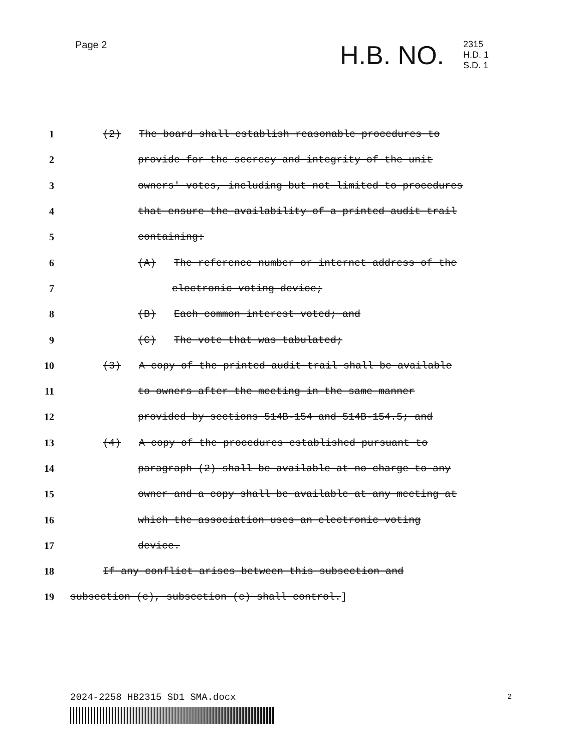Page 2 H.B. NO.
2315
H.D. 1
S.D. 1
1 (2) The board shall establish reasonable procedures to
2 provide for the secrecy and integrity of the unit
3 owners' votes, including but not limited to procedures
4 that ensure the availability of a printed audit trail
5 containing:
6 (A) The reference number or internet address of the
7 electronic voting device;
8 (B) Each common interest voted; and
9 (C) The vote that was tabulated;
10 (3) A copy of the printed audit trail shall be available
11 to owners after the meeting in the same manner
12 provided by sections 514B-154 and 514B-154.5; and
13 (4) A copy of the procedures established pursuant to
14 paragraph (2) shall be available at no charge to any
15 owner and a copy shall be available at any meeting at
16 which the association uses an electronic voting
17 device.
18 If any conflict arises between this subsection and
19 subsection (c), subsection (c) shall control.]
2024-2258 HB2315 SD1 SMA.docx 2